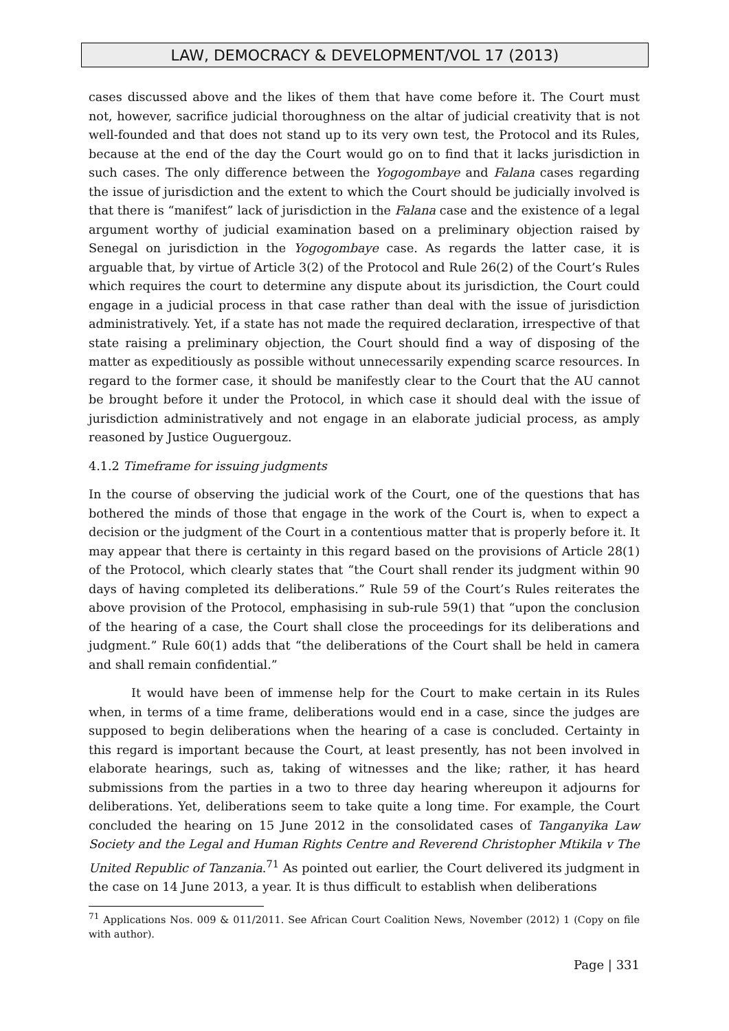LAW, DEMOCRACY & DEVELOPMENT/VOL 17 (2013)
cases discussed above and the likes of them that have come before it. The Court must not, however, sacrifice judicial thoroughness on the altar of judicial creativity that is not well-founded and that does not stand up to its very own test, the Protocol and its Rules, because at the end of the day the Court would go on to find that it lacks jurisdiction in such cases. The only difference between the Yogogombaye and Falana cases regarding the issue of jurisdiction and the extent to which the Court should be judicially involved is that there is “manifest” lack of jurisdiction in the Falana case and the existence of a legal argument worthy of judicial examination based on a preliminary objection raised by Senegal on jurisdiction in the Yogogombaye case. As regards the latter case, it is arguable that, by virtue of Article 3(2) of the Protocol and Rule 26(2) of the Court’s Rules which requires the court to determine any dispute about its jurisdiction, the Court could engage in a judicial process in that case rather than deal with the issue of jurisdiction administratively. Yet, if a state has not made the required declaration, irrespective of that state raising a preliminary objection, the Court should find a way of disposing of the matter as expeditiously as possible without unnecessarily expending scarce resources. In regard to the former case, it should be manifestly clear to the Court that the AU cannot be brought before it under the Protocol, in which case it should deal with the issue of jurisdiction administratively and not engage in an elaborate judicial process, as amply reasoned by Justice Ouguergouz.
4.1.2 Timeframe for issuing judgments
In the course of observing the judicial work of the Court, one of the questions that has bothered the minds of those that engage in the work of the Court is, when to expect a decision or the judgment of the Court in a contentious matter that is properly before it. It may appear that there is certainty in this regard based on the provisions of Article 28(1) of the Protocol, which clearly states that “the Court shall render its judgment within 90 days of having completed its deliberations.” Rule 59 of the Court’s Rules reiterates the above provision of the Protocol, emphasising in sub-rule 59(1) that “upon the conclusion of the hearing of a case, the Court shall close the proceedings for its deliberations and judgment.” Rule 60(1) adds that “the deliberations of the Court shall be held in camera and shall remain confidential.”
It would have been of immense help for the Court to make certain in its Rules when, in terms of a time frame, deliberations would end in a case, since the judges are supposed to begin deliberations when the hearing of a case is concluded. Certainty in this regard is important because the Court, at least presently, has not been involved in elaborate hearings, such as, taking of witnesses and the like; rather, it has heard submissions from the parties in a two to three day hearing whereupon it adjourns for deliberations. Yet, deliberations seem to take quite a long time. For example, the Court concluded the hearing on 15 June 2012 in the consolidated cases of Tanganyika Law Society and the Legal and Human Rights Centre and Reverend Christopher Mtikila v The United Republic of Tanzania.<sup>71</sup> As pointed out earlier, the Court delivered its judgment in the case on 14 June 2013, a year. It is thus difficult to establish when deliberations
<sup>71</sup> Applications Nos. 009 & 011/2011. See African Court Coalition News, November (2012) 1 (Copy on file with author).
Page | 331